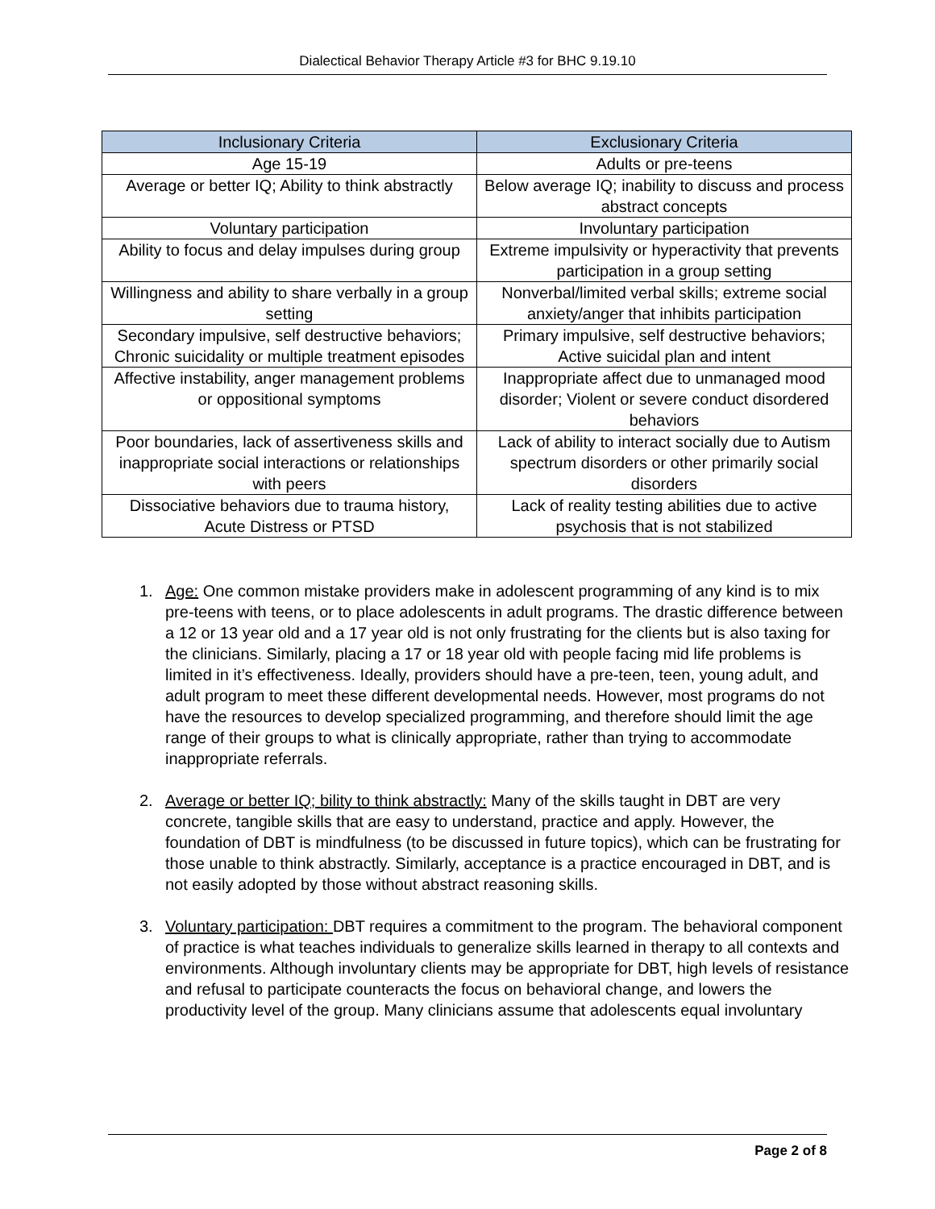Dialectical Behavior Therapy Article #3 for BHC 9.19.10
| Inclusionary Criteria | Exclusionary Criteria |
| --- | --- |
| Age 15-19 | Adults or pre-teens |
| Average or better IQ; Ability to think abstractly | Below average IQ; inability to discuss and process abstract concepts |
| Voluntary participation | Involuntary participation |
| Ability to focus and delay impulses during group | Extreme impulsivity or hyperactivity that prevents participation in a group setting |
| Willingness and ability to share verbally in a group setting | Nonverbal/limited verbal skills; extreme social anxiety/anger that inhibits participation |
| Secondary impulsive, self destructive behaviors; Chronic suicidality or multiple treatment episodes | Primary impulsive, self destructive behaviors; Active suicidal plan and intent |
| Affective instability, anger management problems or oppositional symptoms | Inappropriate affect due to unmanaged mood disorder; Violent or severe conduct disordered behaviors |
| Poor boundaries, lack of assertiveness skills and inappropriate social interactions or relationships with peers | Lack of ability to interact socially due to Autism spectrum disorders or other primarily social disorders |
| Dissociative behaviors due to trauma history, Acute Distress or PTSD | Lack of reality testing abilities due to active psychosis that is not stabilized |
1. Age: One common mistake providers make in adolescent programming of any kind is to mix pre-teens with teens, or to place adolescents in adult programs. The drastic difference between a 12 or 13 year old and a 17 year old is not only frustrating for the clients but is also taxing for the clinicians. Similarly, placing a 17 or 18 year old with people facing mid life problems is limited in it’s effectiveness. Ideally, providers should have a pre-teen, teen, young adult, and adult program to meet these different developmental needs. However, most programs do not have the resources to develop specialized programming, and therefore should limit the age range of their groups to what is clinically appropriate, rather than trying to accommodate inappropriate referrals.
2. Average or better IQ; bility to think abstractly: Many of the skills taught in DBT are very concrete, tangible skills that are easy to understand, practice and apply. However, the foundation of DBT is mindfulness (to be discussed in future topics), which can be frustrating for those unable to think abstractly. Similarly, acceptance is a practice encouraged in DBT, and is not easily adopted by those without abstract reasoning skills.
3. Voluntary participation: DBT requires a commitment to the program. The behavioral component of practice is what teaches individuals to generalize skills learned in therapy to all contexts and environments. Although involuntary clients may be appropriate for DBT, high levels of resistance and refusal to participate counteracts the focus on behavioral change, and lowers the productivity level of the group. Many clinicians assume that adolescents equal involuntary
Page 2 of 8